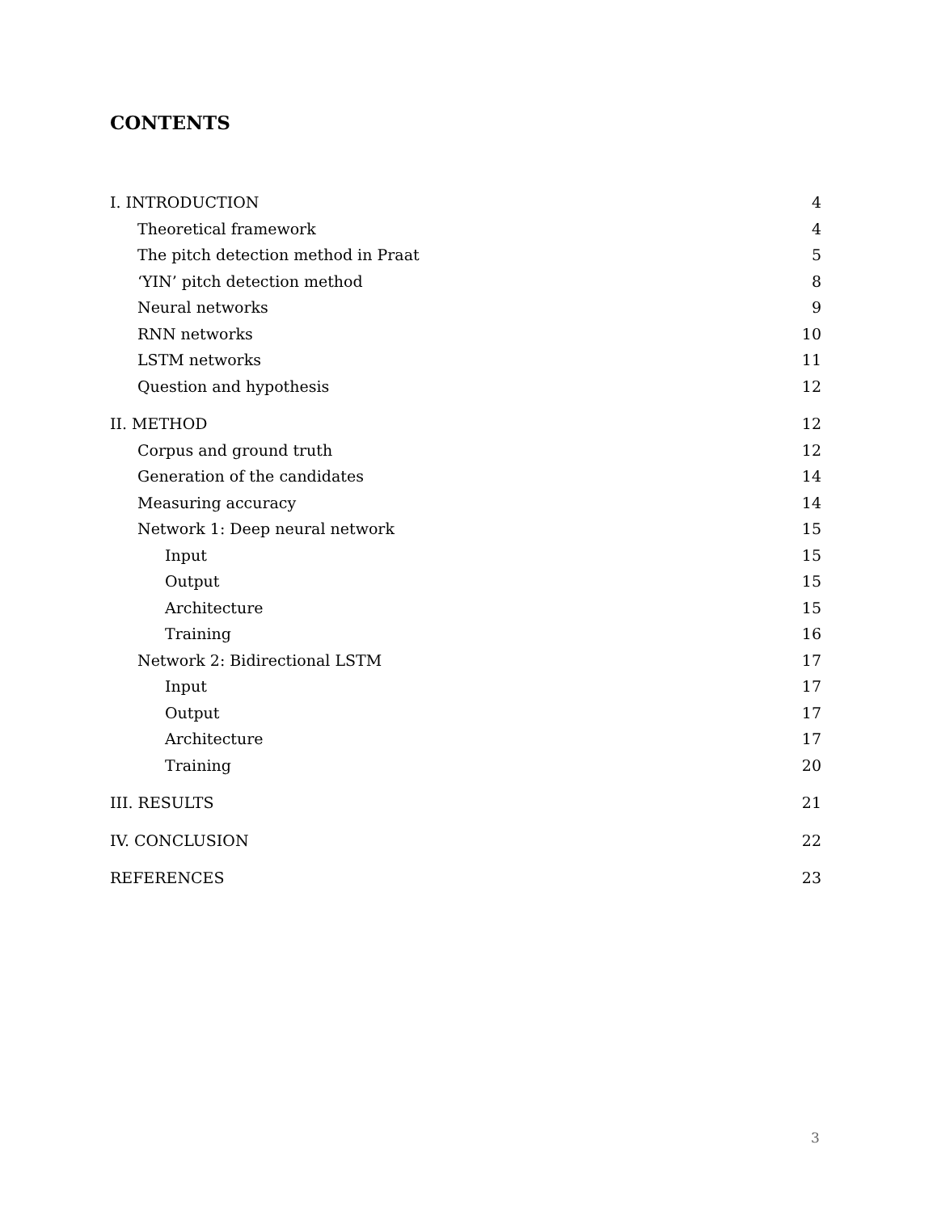CONTENTS
I. INTRODUCTION 4
Theoretical framework 4
The pitch detection method in Praat 5
‘YIN’ pitch detection method 8
Neural networks 9
RNN networks 10
LSTM networks 11
Question and hypothesis 12
II. METHOD 12
Corpus and ground truth 12
Generation of the candidates 14
Measuring accuracy 14
Network 1: Deep neural network 15
Input 15
Output 15
Architecture 15
Training 16
Network 2: Bidirectional LSTM 17
Input 17
Output 17
Architecture 17
Training 20
III. RESULTS 21
IV. CONCLUSION 22
REFERENCES 23
3